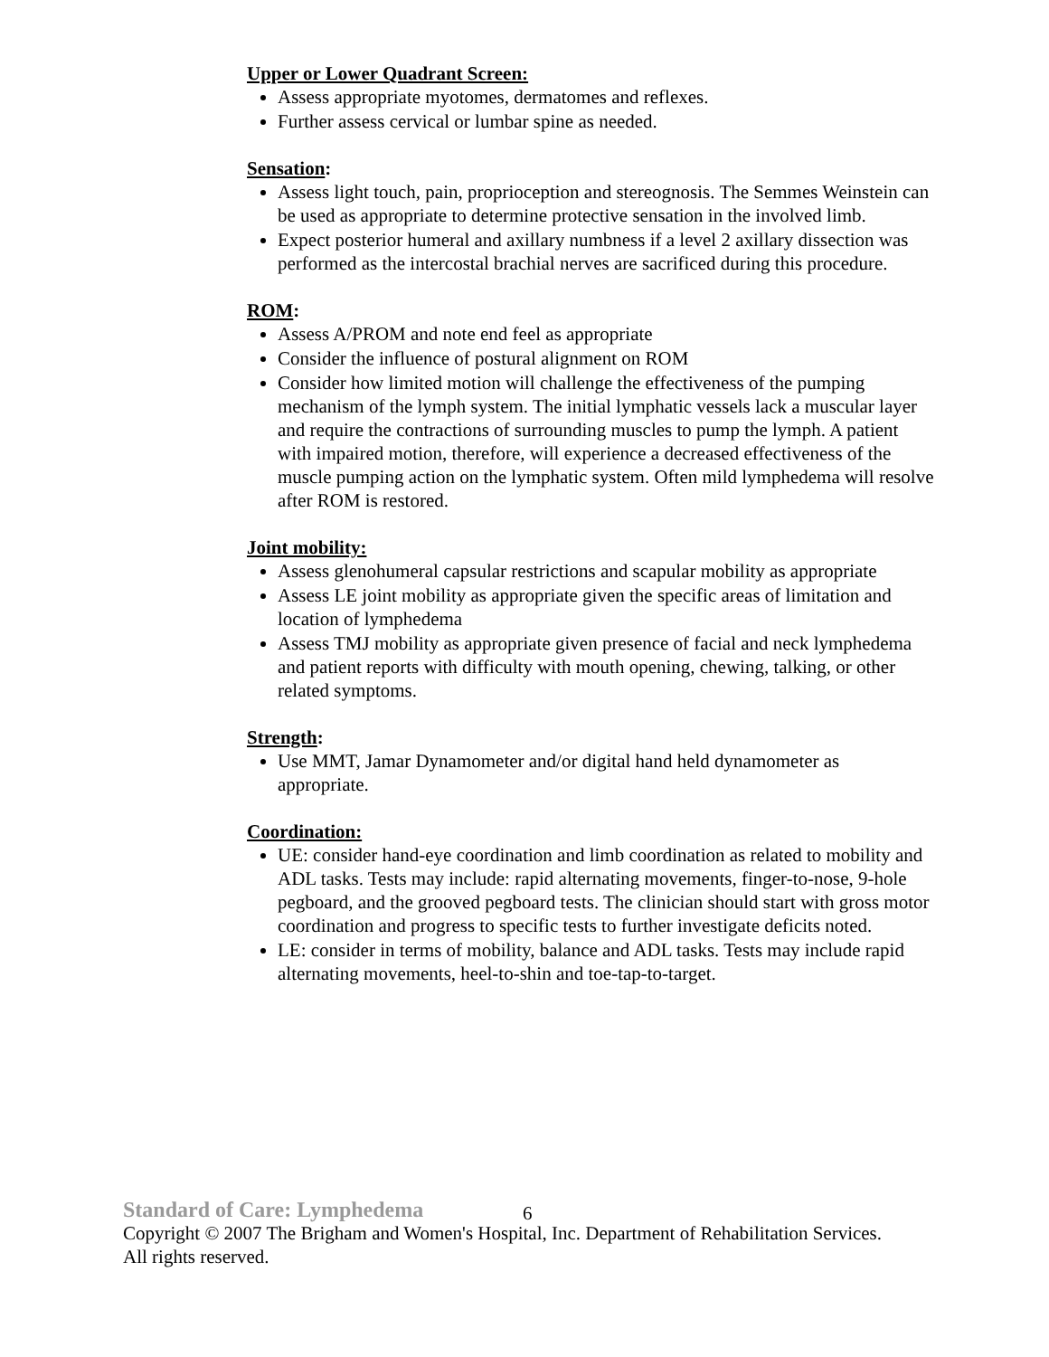Upper or Lower Quadrant Screen:
Assess appropriate myotomes, dermatomes and reflexes.
Further assess cervical or lumbar spine as needed.
Sensation:
Assess light touch, pain, proprioception and stereognosis. The Semmes Weinstein can be used as appropriate to determine protective sensation in the involved limb.
Expect posterior humeral and axillary numbness if a level 2 axillary dissection was performed as the intercostal brachial nerves are sacrificed during this procedure.
ROM:
Assess A/PROM and note end feel as appropriate
Consider the influence of postural alignment on ROM
Consider how limited motion will challenge the effectiveness of the pumping mechanism of the lymph system. The initial lymphatic vessels lack a muscular layer and require the contractions of surrounding muscles to pump the lymph. A patient with impaired motion, therefore, will experience a decreased effectiveness of the muscle pumping action on the lymphatic system. Often mild lymphedema will resolve after ROM is restored.
Joint mobility:
Assess glenohumeral capsular restrictions and scapular mobility as appropriate
Assess LE joint mobility as appropriate given the specific areas of limitation and location of lymphedema
Assess TMJ mobility as appropriate given presence of facial and neck lymphedema and patient reports with difficulty with mouth opening, chewing, talking, or other related symptoms.
Strength:
Use MMT, Jamar Dynamometer and/or digital hand held dynamometer as appropriate.
Coordination:
UE: consider hand-eye coordination and limb coordination as related to mobility and ADL tasks. Tests may include: rapid alternating movements, finger-to-nose, 9-hole pegboard, and the grooved pegboard tests. The clinician should start with gross motor coordination and progress to specific tests to further investigate deficits noted.
LE: consider in terms of mobility, balance and ADL tasks. Tests may include rapid alternating movements, heel-to-shin and toe-tap-to-target.
Standard of Care: Lymphedema 6
Copyright © 2007 The Brigham and Women's Hospital, Inc. Department of Rehabilitation Services. All rights reserved.